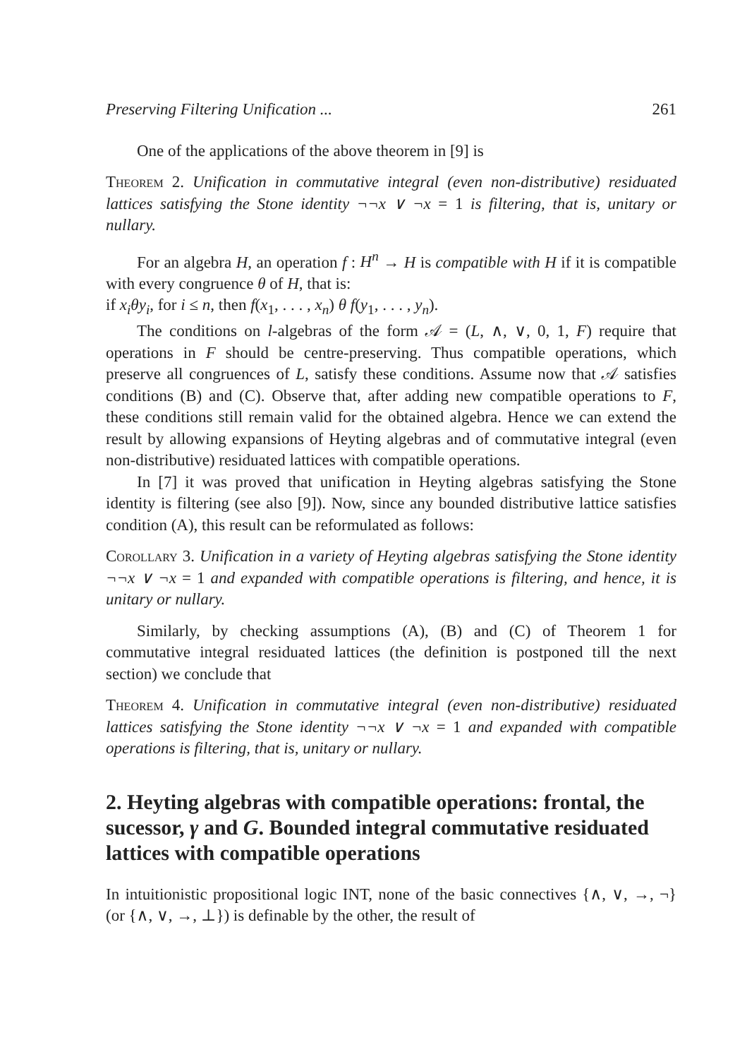Preserving Filtering Unification ... 261
One of the applications of the above theorem in [9] is
Theorem 2. Unification in commutative integral (even non-distributive) residuated lattices satisfying the Stone identity ¬¬x ∨ ¬x = 1 is filtering, that is, unitary or nullary.
For an algebra H, an operation f : H<sup>n</sup> → H is compatible with H if it is compatible with every congruence θ of H, that is:
if x<sub>i</sub>θy<sub>i</sub>, for i ≤ n, then f(x<sub>1</sub>, . . . , x<sub>n</sub>) θ f(y<sub>1</sub>, . . . , y<sub>n</sub>).
The conditions on l-algebras of the form 𝒜 = (L, ∧, ∨, 0, 1, F) require that operations in F should be centre-preserving. Thus compatible operations, which preserve all congruences of L, satisfy these conditions. Assume now that 𝒜 satisfies conditions (B) and (C). Observe that, after adding new compatible operations to F, these conditions still remain valid for the obtained algebra. Hence we can extend the result by allowing expansions of Heyting algebras and of commutative integral (even non-distributive) residuated lattices with compatible operations.
In [7] it was proved that unification in Heyting algebras satisfying the Stone identity is filtering (see also [9]). Now, since any bounded distributive lattice satisfies condition (A), this result can be reformulated as follows:
Corollary 3. Unification in a variety of Heyting algebras satisfying the Stone identity ¬¬x ∨ ¬x = 1 and expanded with compatible operations is filtering, and hence, it is unitary or nullary.
Similarly, by checking assumptions (A), (B) and (C) of Theorem 1 for commutative integral residuated lattices (the definition is postponed till the next section) we conclude that
Theorem 4. Unification in commutative integral (even non-distributive) residuated lattices satisfying the Stone identity ¬¬x ∨ ¬x = 1 and expanded with compatible operations is filtering, that is, unitary or nullary.
2. Heyting algebras with compatible operations: frontal, the sucessor, γ and G. Bounded integral commutative residuated lattices with compatible operations
In intuitionistic propositional logic INT, none of the basic connectives {∧, ∨, →, ¬} (or {∧, ∨, →, ⊥}) is definable by the other, the result of